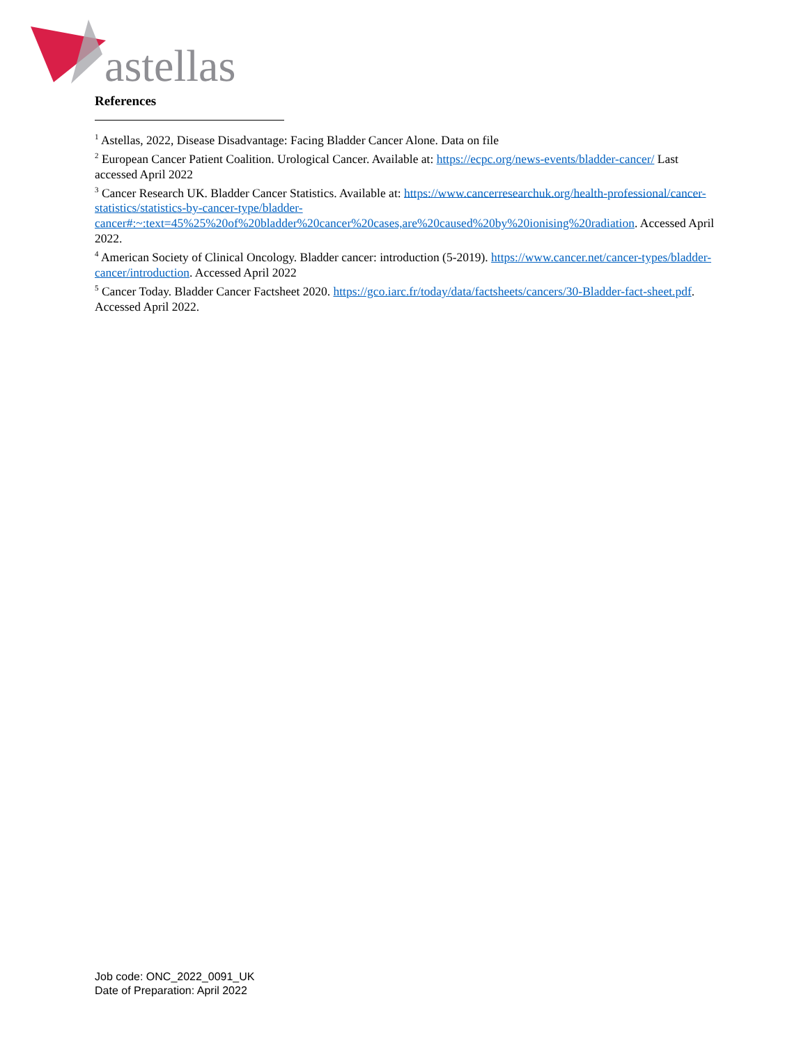astellas
References
<sup>1</sup> Astellas, 2022, Disease Disadvantage: Facing Bladder Cancer Alone. Data on file
<sup>2</sup> European Cancer Patient Coalition. Urological Cancer. Available at: https://ecpc.org/news-events/bladder-cancer/ Last accessed April 2022
<sup>3</sup> Cancer Research UK. Bladder Cancer Statistics. Available at: https://www.cancerresearchuk.org/health-professional/cancer-statistics/statistics-by-cancer-type/bladder-cancer#:~:text=45%25%20of%20bladder%20cancer%20cases,are%20caused%20by%20ionising%20radiation. Accessed April 2022.
<sup>4</sup> American Society of Clinical Oncology. Bladder cancer: introduction (5-2019). https://www.cancer.net/cancer-types/bladder-cancer/introduction. Accessed April 2022
<sup>5</sup> Cancer Today. Bladder Cancer Factsheet 2020. https://gco.iarc.fr/today/data/factsheets/cancers/30-Bladder-fact-sheet.pdf. Accessed April 2022.
Job code: ONC_2022_0091_UK
Date of Preparation: April 2022